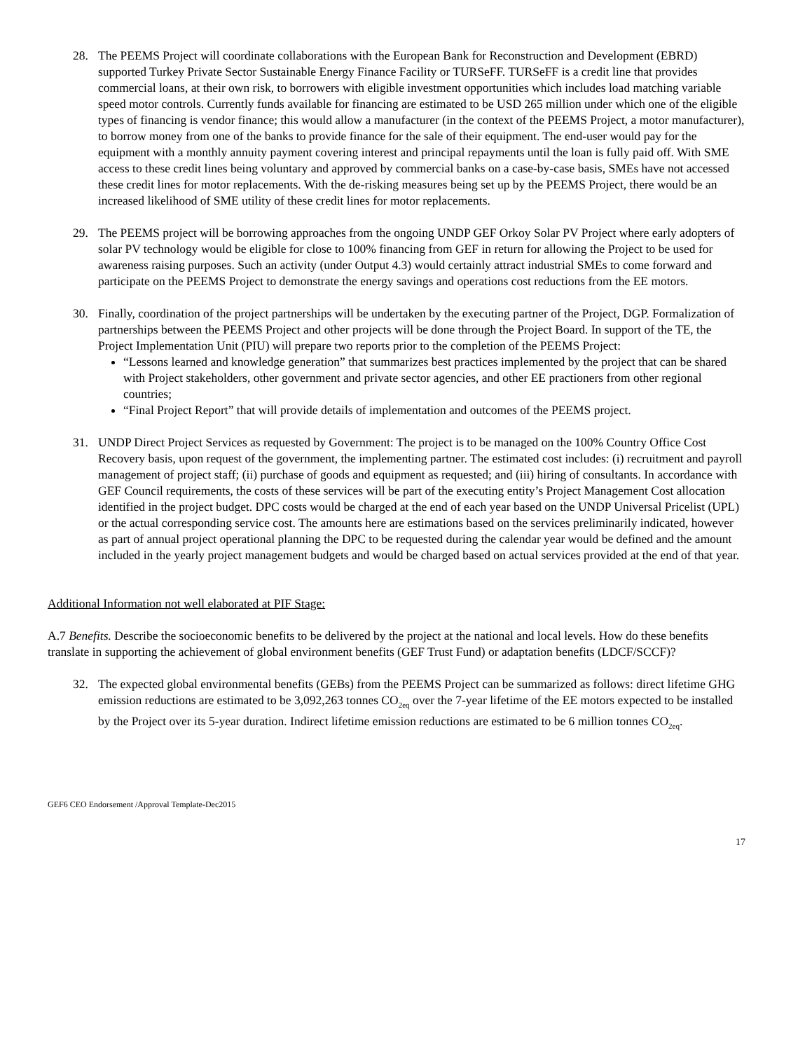28. The PEEMS Project will coordinate collaborations with the European Bank for Reconstruction and Development (EBRD) supported Turkey Private Sector Sustainable Energy Finance Facility or TURSeFF. TURSeFF is a credit line that provides commercial loans, at their own risk, to borrowers with eligible investment opportunities which includes load matching variable speed motor controls. Currently funds available for financing are estimated to be USD 265 million under which one of the eligible types of financing is vendor finance; this would allow a manufacturer (in the context of the PEEMS Project, a motor manufacturer), to borrow money from one of the banks to provide finance for the sale of their equipment. The end-user would pay for the equipment with a monthly annuity payment covering interest and principal repayments until the loan is fully paid off. With SME access to these credit lines being voluntary and approved by commercial banks on a case-by-case basis, SMEs have not accessed these credit lines for motor replacements. With the de-risking measures being set up by the PEEMS Project, there would be an increased likelihood of SME utility of these credit lines for motor replacements.
29. The PEEMS project will be borrowing approaches from the ongoing UNDP GEF Orkoy Solar PV Project where early adopters of solar PV technology would be eligible for close to 100% financing from GEF in return for allowing the Project to be used for awareness raising purposes. Such an activity (under Output 4.3) would certainly attract industrial SMEs to come forward and participate on the PEEMS Project to demonstrate the energy savings and operations cost reductions from the EE motors.
30. Finally, coordination of the project partnerships will be undertaken by the executing partner of the Project, DGP. Formalization of partnerships between the PEEMS Project and other projects will be done through the Project Board. In support of the TE, the Project Implementation Unit (PIU) will prepare two reports prior to the completion of the PEEMS Project:
“Lessons learned and knowledge generation” that summarizes best practices implemented by the project that can be shared with Project stakeholders, other government and private sector agencies, and other EE practioners from other regional countries;
“Final Project Report” that will provide details of implementation and outcomes of the PEEMS project.
31. UNDP Direct Project Services as requested by Government: The project is to be managed on the 100% Country Office Cost Recovery basis, upon request of the government, the implementing partner. The estimated cost includes: (i) recruitment and payroll management of project staff; (ii) purchase of goods and equipment as requested; and (iii) hiring of consultants. In accordance with GEF Council requirements, the costs of these services will be part of the executing entity’s Project Management Cost allocation identified in the project budget. DPC costs would be charged at the end of each year based on the UNDP Universal Pricelist (UPL) or the actual corresponding service cost. The amounts here are estimations based on the services preliminarily indicated, however as part of annual project operational planning the DPC to be requested during the calendar year would be defined and the amount included in the yearly project management budgets and would be charged based on actual services provided at the end of that year.
Additional Information not well elaborated at PIF Stage:
A.7 Benefits. Describe the socioeconomic benefits to be delivered by the project at the national and local levels. How do these benefits translate in supporting the achievement of global environment benefits (GEF Trust Fund) or adaptation benefits (LDCF/SCCF)?
32. The expected global environmental benefits (GEBs) from the PEEMS Project can be summarized as follows: direct lifetime GHG emission reductions are estimated to be 3,092,263 tonnes CO<sub>2eq</sub> over the 7-year lifetime of the EE motors expected to be installed by the Project over its 5-year duration. Indirect lifetime emission reductions are estimated to be 6 million tonnes CO<sub>2eq</sub>.
GEF6 CEO Endorsement /Approval Template-Dec2015
17